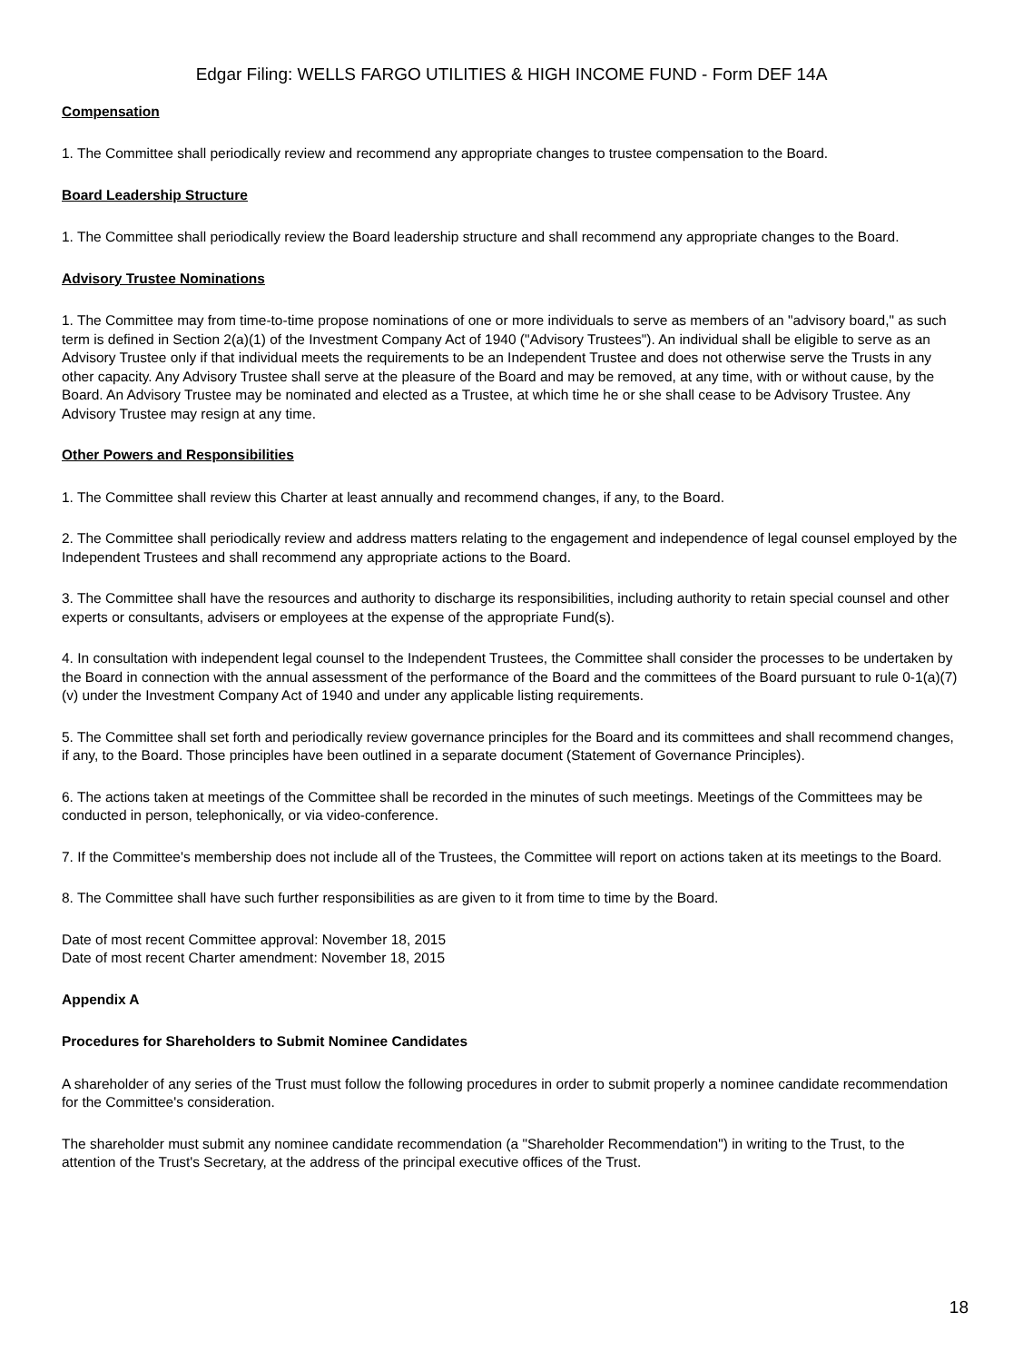Edgar Filing: WELLS FARGO UTILITIES & HIGH INCOME FUND - Form DEF 14A
Compensation
1. The Committee shall periodically review and recommend any appropriate changes to trustee compensation to the Board.
Board Leadership Structure
1. The Committee shall periodically review the Board leadership structure and shall recommend any appropriate changes to the Board.
Advisory Trustee Nominations
1. The Committee may from time-to-time propose nominations of one or more individuals to serve as members of an "advisory board," as such term is defined in Section 2(a)(1) of the Investment Company Act of 1940 ("Advisory Trustees"). An individual shall be eligible to serve as an Advisory Trustee only if that individual meets the requirements to be an Independent Trustee and does not otherwise serve the Trusts in any other capacity. Any Advisory Trustee shall serve at the pleasure of the Board and may be removed, at any time, with or without cause, by the Board. An Advisory Trustee may be nominated and elected as a Trustee, at which time he or she shall cease to be Advisory Trustee. Any Advisory Trustee may resign at any time.
Other Powers and Responsibilities
1. The Committee shall review this Charter at least annually and recommend changes, if any, to the Board.
2. The Committee shall periodically review and address matters relating to the engagement and independence of legal counsel employed by the Independent Trustees and shall recommend any appropriate actions to the Board.
3. The Committee shall have the resources and authority to discharge its responsibilities, including authority to retain special counsel and other experts or consultants, advisers or employees at the expense of the appropriate Fund(s).
4. In consultation with independent legal counsel to the Independent Trustees, the Committee shall consider the processes to be undertaken by the Board in connection with the annual assessment of the performance of the Board and the committees of the Board pursuant to rule 0-1(a)(7)(v) under the Investment Company Act of 1940 and under any applicable listing requirements.
5. The Committee shall set forth and periodically review governance principles for the Board and its committees and shall recommend changes, if any, to the Board. Those principles have been outlined in a separate document (Statement of Governance Principles).
6. The actions taken at meetings of the Committee shall be recorded in the minutes of such meetings. Meetings of the Committees may be conducted in person, telephonically, or via video-conference.
7. If the Committee's membership does not include all of the Trustees, the Committee will report on actions taken at its meetings to the Board.
8. The Committee shall have such further responsibilities as are given to it from time to time by the Board.
Date of most recent Committee approval: November 18, 2015
Date of most recent Charter amendment: November 18, 2015
Appendix A
Procedures for Shareholders to Submit Nominee Candidates
A shareholder of any series of the Trust must follow the following procedures in order to submit properly a nominee candidate recommendation for the Committee's consideration.
The shareholder must submit any nominee candidate recommendation (a "Shareholder Recommendation") in writing to the Trust, to the attention of the Trust's Secretary, at the address of the principal executive offices of the Trust.
18